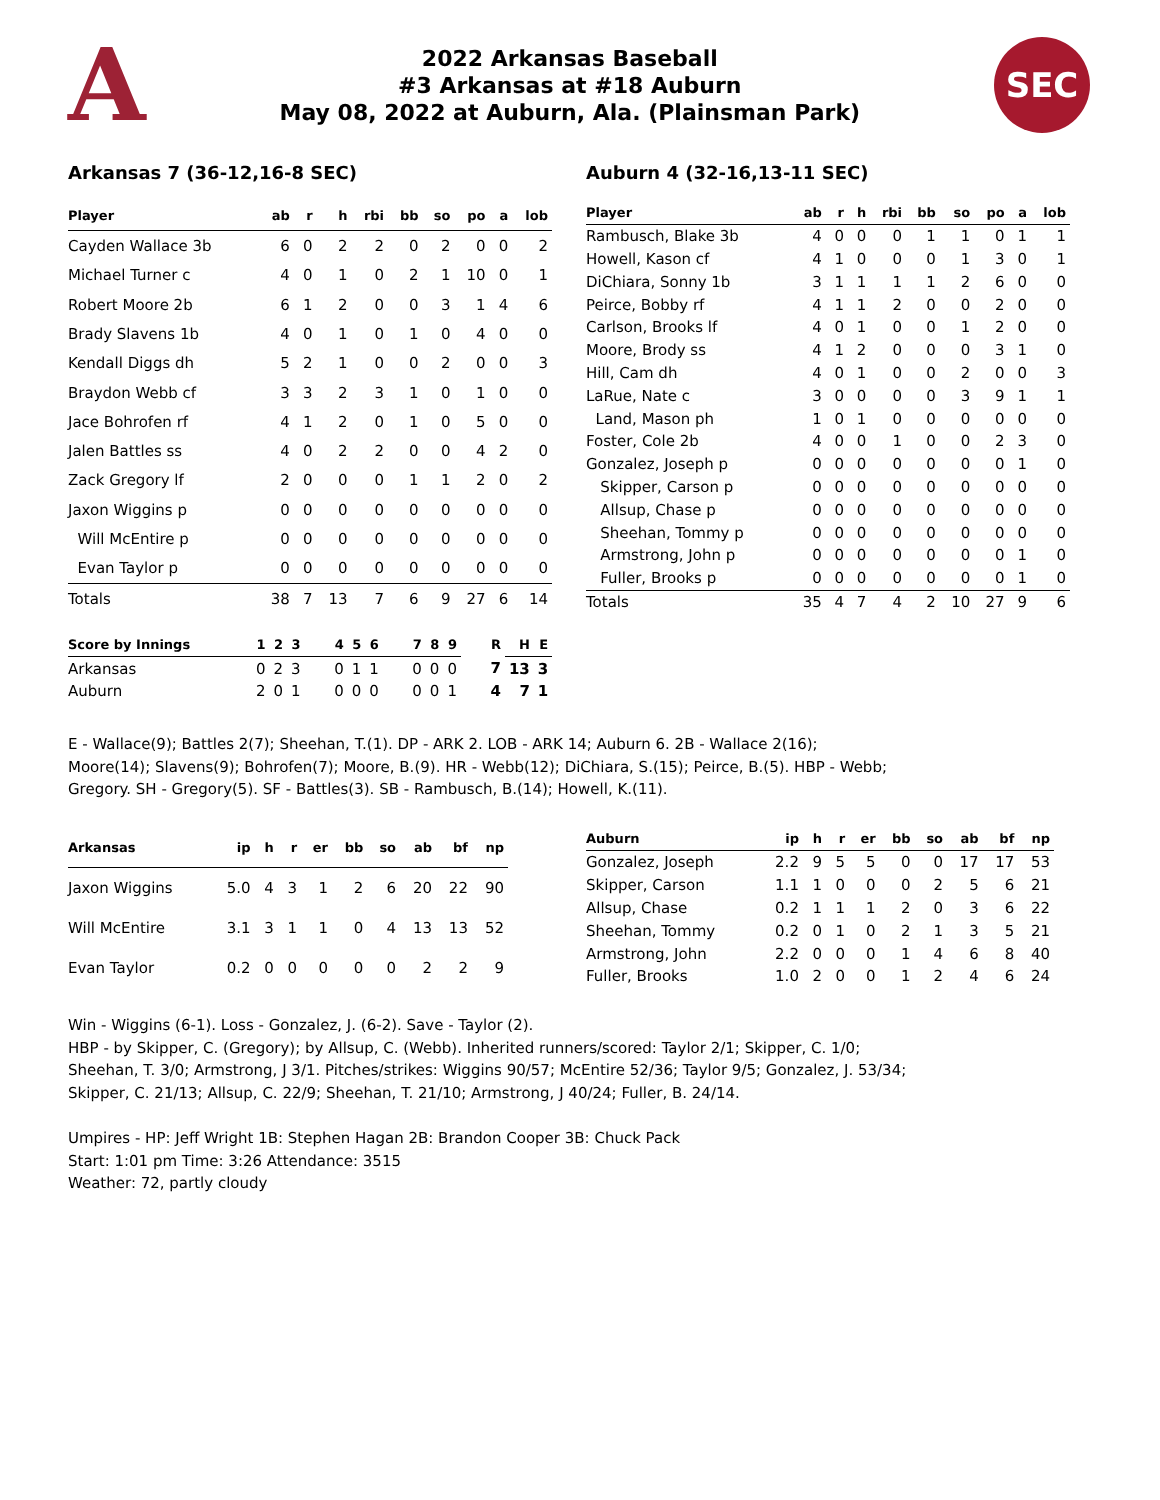A
2022 Arkansas Baseball
#3 Arkansas at #18 Auburn
May 08, 2022 at Auburn, Ala. (Plainsman Park)
SEC
Arkansas 7 (36-12,16-8 SEC) Auburn 4 (32-16,13-11 SEC)
| Player | ab | r | h | rbi | bb | so | po | a | lob |
| --- | --- | --- | --- | --- | --- | --- | --- | --- | --- |
| Cayden Wallace 3b | 6 | 0 | 2 | 2 | 0 | 2 | 0 | 0 | 2 |
| Michael Turner c | 4 | 0 | 1 | 0 | 2 | 1 | 10 | 0 | 1 |
| Robert Moore 2b | 6 | 1 | 2 | 0 | 0 | 3 | 1 | 4 | 6 |
| Brady Slavens 1b | 4 | 0 | 1 | 0 | 1 | 0 | 4 | 0 | 0 |
| Kendall Diggs dh | 5 | 2 | 1 | 0 | 0 | 2 | 0 | 0 | 3 |
| Braydon Webb cf | 3 | 3 | 2 | 3 | 1 | 0 | 1 | 0 | 0 |
| Jace Bohrofen rf | 4 | 1 | 2 | 0 | 1 | 0 | 5 | 0 | 0 |
| Jalen Battles ss | 4 | 0 | 2 | 2 | 0 | 0 | 4 | 2 | 0 |
| Zack Gregory lf | 2 | 0 | 0 | 0 | 1 | 1 | 2 | 0 | 2 |
| Jaxon Wiggins p | 0 | 0 | 0 | 0 | 0 | 0 | 0 | 0 | 0 |
| Will McEntire p | 0 | 0 | 0 | 0 | 0 | 0 | 0 | 0 | 0 |
| Evan Taylor p | 0 | 0 | 0 | 0 | 0 | 0 | 0 | 0 | 0 |
| Totals | 38 | 7 | 13 | 7 | 6 | 9 | 27 | 6 | 14 |
| Player | ab | r | h | rbi | bb | so | po | a | lob |
| --- | --- | --- | --- | --- | --- | --- | --- | --- | --- |
| Rambusch, Blake 3b | 4 | 0 | 0 | 0 | 1 | 1 | 0 | 1 | 1 |
| Howell, Kason cf | 4 | 1 | 0 | 0 | 0 | 1 | 3 | 0 | 1 |
| DiChiara, Sonny 1b | 3 | 1 | 1 | 1 | 1 | 2 | 6 | 0 | 0 |
| Peirce, Bobby rf | 4 | 1 | 1 | 2 | 0 | 0 | 2 | 0 | 0 |
| Carlson, Brooks lf | 4 | 0 | 1 | 0 | 0 | 1 | 2 | 0 | 0 |
| Moore, Brody ss | 4 | 1 | 2 | 0 | 0 | 0 | 3 | 1 | 0 |
| Hill, Cam dh | 4 | 0 | 1 | 0 | 0 | 2 | 0 | 0 | 3 |
| LaRue, Nate c | 3 | 0 | 0 | 0 | 0 | 3 | 9 | 1 | 1 |
| Land, Mason ph | 1 | 0 | 1 | 0 | 0 | 0 | 0 | 0 | 0 |
| Foster, Cole 2b | 4 | 0 | 0 | 1 | 0 | 0 | 2 | 3 | 0 |
| Gonzalez, Joseph p | 0 | 0 | 0 | 0 | 0 | 0 | 0 | 1 | 0 |
| Skipper, Carson p | 0 | 0 | 0 | 0 | 0 | 0 | 0 | 0 | 0 |
| Allsup, Chase p | 0 | 0 | 0 | 0 | 0 | 0 | 0 | 0 | 0 |
| Sheehan, Tommy p | 0 | 0 | 0 | 0 | 0 | 0 | 0 | 0 | 0 |
| Armstrong, John p | 0 | 0 | 0 | 0 | 0 | 0 | 0 | 1 | 0 |
| Fuller, Brooks p | 0 | 0 | 0 | 0 | 0 | 0 | 0 | 1 | 0 |
| Totals | 35 | 4 | 7 | 4 | 2 | 10 | 27 | 9 | 6 |
| Score by Innings | 1 | 2 | 3 | 4 | 5 | 6 | 7 | 8 | 9 | R | H | E |
| --- | --- | --- | --- | --- | --- | --- | --- | --- | --- | --- | --- | --- |
| Arkansas | 0 | 2 | 3 | 0 | 1 | 1 | 0 | 0 | 0 | 7 | 13 | 3 |
| Auburn | 2 | 0 | 1 | 0 | 0 | 0 | 0 | 0 | 1 | 4 | 7 | 1 |
E - Wallace(9); Battles 2(7); Sheehan, T.(1). DP - ARK 2. LOB - ARK 14; Auburn 6. 2B - Wallace 2(16);
Moore(14); Slavens(9); Bohrofen(7); Moore, B.(9). HR - Webb(12); DiChiara, S.(15); Peirce, B.(5). HBP - Webb;
Gregory. SH - Gregory(5). SF - Battles(3). SB - Rambusch, B.(14); Howell, K.(11).
| Arkansas | ip | h | r | er | bb | so | ab | bf | np |
| --- | --- | --- | --- | --- | --- | --- | --- | --- | --- |
| Jaxon Wiggins | 5.0 | 4 | 3 | 1 | 2 | 6 | 20 | 22 | 90 |
| Will McEntire | 3.1 | 3 | 1 | 1 | 0 | 4 | 13 | 13 | 52 |
| Evan Taylor | 0.2 | 0 | 0 | 0 | 0 | 0 | 2 | 2 | 9 |
| Auburn | ip | h | r | er | bb | so | ab | bf | np |
| --- | --- | --- | --- | --- | --- | --- | --- | --- | --- |
| Gonzalez, Joseph | 2.2 | 9 | 5 | 5 | 0 | 0 | 17 | 17 | 53 |
| Skipper, Carson | 1.1 | 1 | 0 | 0 | 0 | 2 | 5 | 6 | 21 |
| Allsup, Chase | 0.2 | 1 | 1 | 1 | 2 | 0 | 3 | 6 | 22 |
| Sheehan, Tommy | 0.2 | 0 | 1 | 0 | 2 | 1 | 3 | 5 | 21 |
| Armstrong, John | 2.2 | 0 | 0 | 0 | 1 | 4 | 6 | 8 | 40 |
| Fuller, Brooks | 1.0 | 2 | 0 | 0 | 1 | 2 | 4 | 6 | 24 |
Win - Wiggins (6-1). Loss - Gonzalez, J. (6-2). Save - Taylor (2).
HBP - by Skipper, C. (Gregory); by Allsup, C. (Webb). Inherited runners/scored: Taylor 2/1; Skipper, C. 1/0;
Sheehan, T. 3/0; Armstrong, J 3/1. Pitches/strikes: Wiggins 90/57; McEntire 52/36; Taylor 9/5; Gonzalez, J. 53/34;
Skipper, C. 21/13; Allsup, C. 22/9; Sheehan, T. 21/10; Armstrong, J 40/24; Fuller, B. 24/14.
Umpires - HP: Jeff Wright 1B: Stephen Hagan 2B: Brandon Cooper 3B: Chuck Pack
Start: 1:01 pm Time: 3:26 Attendance: 3515
Weather: 72, partly cloudy